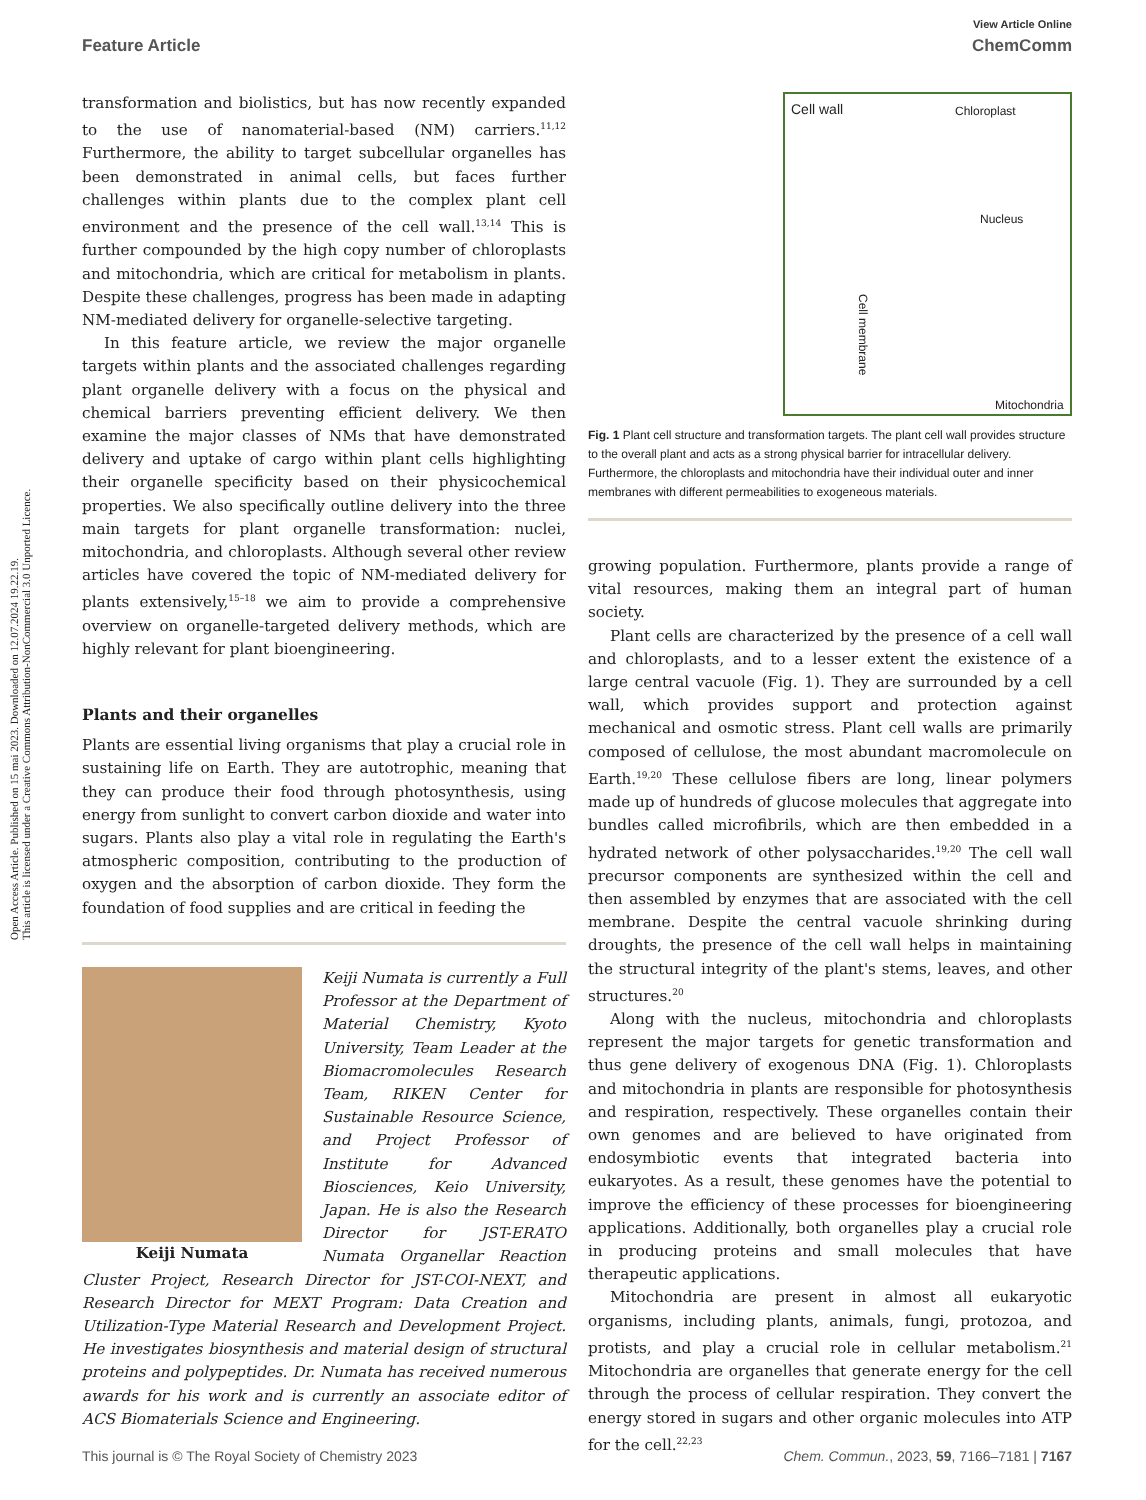Open Access Article. Published on 15 mai 2023. Downloaded on 12.07.2024 19.22.19.
This article is licensed under a Creative Commons Attribution-NonCommercial 3.0 Unported Licence.
View Article Online
Feature Article ChemComm
transformation and biolistics, but has now recently expanded to the use of nanomaterial-based (NM) carriers.<sup>11,12</sup> Furthermore, the ability to target subcellular organelles has been demonstrated in animal cells, but faces further challenges within plants due to the complex plant cell environment and the presence of the cell wall.<sup>13,14</sup> This is further compounded by the high copy number of chloroplasts and mitochondria, which are critical for metabolism in plants. Despite these challenges, progress has been made in adapting NM-mediated delivery for organelle-selective targeting.
In this feature article, we review the major organelle targets within plants and the associated challenges regarding plant organelle delivery with a focus on the physical and chemical barriers preventing efficient delivery. We then examine the major classes of NMs that have demonstrated delivery and uptake of cargo within plant cells highlighting their organelle specificity based on their physicochemical properties. We also specifically outline delivery into the three main targets for plant organelle transformation: nuclei, mitochondria, and chloroplasts. Although several other review articles have covered the topic of NM-mediated delivery for plants extensively,<sup>15–18</sup> we aim to provide a comprehensive overview on organelle-targeted delivery methods, which are highly relevant for plant bioengineering.
Plants and their organelles
Plants are essential living organisms that play a crucial role in sustaining life on Earth. They are autotrophic, meaning that they can produce their food through photosynthesis, using energy from sunlight to convert carbon dioxide and water into sugars. Plants also play a vital role in regulating the Earth's atmospheric composition, contributing to the production of oxygen and the absorption of carbon dioxide. They form the foundation of food supplies and are critical in feeding the
Keiji Numata is currently a Full Professor at the Department of Material Chemistry, Kyoto University, Team Leader at the Biomacromolecules Research Team, RIKEN Center for Sustainable Resource Science, and Project Professor of Institute for Advanced Biosciences, Keio University, Japan. He is also the Research Director for JST-ERATO Numata Organellar Reaction Cluster Project, Research Director for JST-COI-NEXT, and Research Director for MEXT Program: Data Creation and Utilization-Type Material Research and Development Project. He investigates biosynthesis and material design of structural proteins and polypeptides. Dr. Numata has received numerous awards for his work and is currently an associate editor of ACS Biomaterials Science and Engineering.
Keiji Numata
Cell wall Chloroplast
Nucleus
Cell membrane
Mitochondria
Fig. 1 Plant cell structure and transformation targets. The plant cell wall provides structure to the overall plant and acts as a strong physical barrier for intracellular delivery. Furthermore, the chloroplasts and mitochondria have their individual outer and inner membranes with different permeabilities to exogeneous materials.
growing population. Furthermore, plants provide a range of vital resources, making them an integral part of human society.
Plant cells are characterized by the presence of a cell wall and chloroplasts, and to a lesser extent the existence of a large central vacuole (Fig. 1). They are surrounded by a cell wall, which provides support and protection against mechanical and osmotic stress. Plant cell walls are primarily composed of cellulose, the most abundant macromolecule on Earth.<sup>19,20</sup> These cellulose fibers are long, linear polymers made up of hundreds of glucose molecules that aggregate into bundles called microfibrils, which are then embedded in a hydrated network of other polysaccharides.<sup>19,20</sup> The cell wall precursor components are synthesized within the cell and then assembled by enzymes that are associated with the cell membrane. Despite the central vacuole shrinking during droughts, the presence of the cell wall helps in maintaining the structural integrity of the plant's stems, leaves, and other structures.<sup>20</sup>
Along with the nucleus, mitochondria and chloroplasts represent the major targets for genetic transformation and thus gene delivery of exogenous DNA (Fig. 1). Chloroplasts and mitochondria in plants are responsible for photosynthesis and respiration, respectively. These organelles contain their own genomes and are believed to have originated from endosymbiotic events that integrated bacteria into eukaryotes. As a result, these genomes have the potential to improve the efficiency of these processes for bioengineering applications. Additionally, both organelles play a crucial role in producing proteins and small molecules that have therapeutic applications.
Mitochondria are present in almost all eukaryotic organisms, including plants, animals, fungi, protozoa, and protists, and play a crucial role in cellular metabolism.<sup>21</sup> Mitochondria are organelles that generate energy for the cell through the process of cellular respiration. They convert the energy stored in sugars and other organic molecules into ATP for the cell.<sup>22,23</sup>
This journal is © The Royal Society of Chemistry 2023 Chem. Commun., 2023, 59, 7166–7181 | 7167